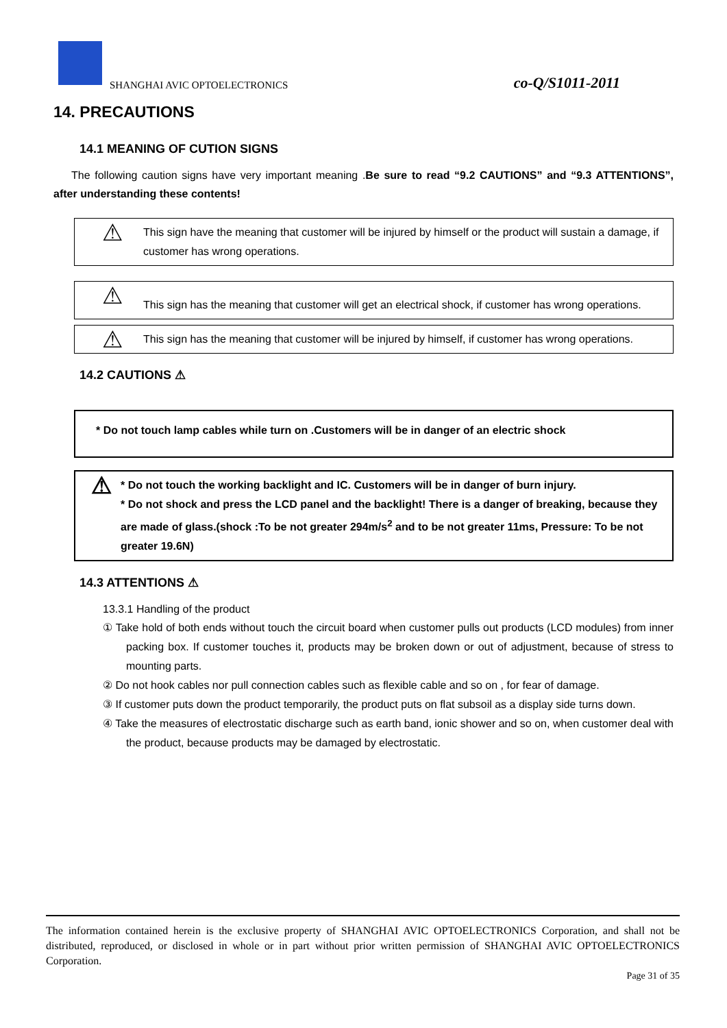SHANGHAI AVIC OPTOELECTRONICS co-Q/S1011-2011
14. PRECAUTIONS
14.1 MEANING OF CUTION SIGNS
The following caution signs have very important meaning .Be sure to read “9.2 CAUTIONS” and “9.3 ATTENTIONS”, after understanding these contents!
⚠
This sign have the meaning that customer will be injured by himself or the product will sustain a damage, if customer has wrong operations.
⚠
This sign has the meaning that customer will get an electrical shock, if customer has wrong operations.
⚠
This sign has the meaning that customer will be injured by himself, if customer has wrong operations.
14.2 CAUTIONS ⚠
* Do not touch lamp cables while turn on .Customers will be in danger of an electric shock
⚠
* Do not touch the working backlight and IC. Customers will be in danger of burn injury.
* Do not shock and press the LCD panel and the backlight! There is a danger of breaking, because they are made of glass.(shock :To be not greater 294m/s<sup>2</sup> and to be not greater 11ms, Pressure: To be not greater 19.6N)
14.3 ATTENTIONS ⚠
13.3.1 Handling of the product
① Take hold of both ends without touch the circuit board when customer pulls out products (LCD modules) from inner packing box. If customer touches it, products may be broken down or out of adjustment, because of stress to mounting parts.
② Do not hook cables nor pull connection cables such as flexible cable and so on , for fear of damage.
③ If customer puts down the product temporarily, the product puts on flat subsoil as a display side turns down.
④ Take the measures of electrostatic discharge such as earth band, ionic shower and so on, when customer deal with the product, because products may be damaged by electrostatic.
The information contained herein is the exclusive property of SHANGHAI AVIC OPTOELECTRONICS Corporation, and shall not be distributed, reproduced, or disclosed in whole or in part without prior written permission of SHANGHAI AVIC OPTOELECTRONICS Corporation.
Page 31 of 35